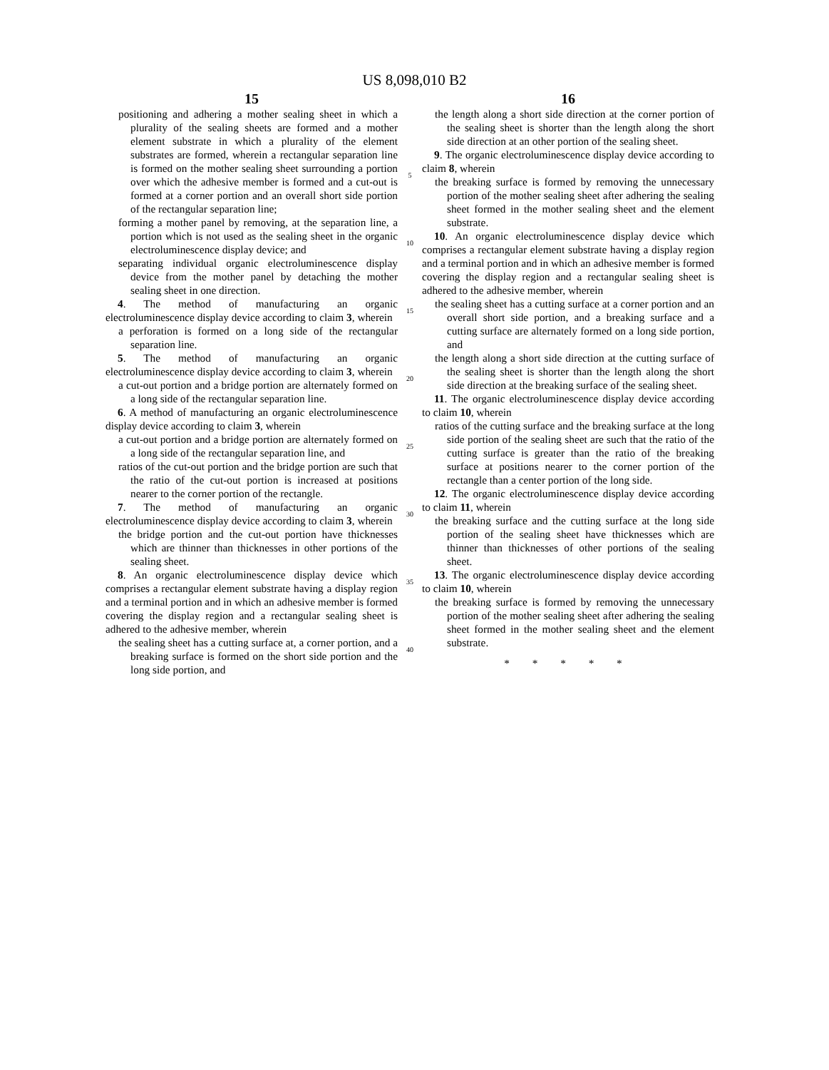US 8,098,010 B2
15
positioning and adhering a mother sealing sheet in which a plurality of the sealing sheets are formed and a mother element substrate in which a plurality of the element substrates are formed, wherein a rectangular separation line is formed on the mother sealing sheet surrounding a portion over which the adhesive member is formed and a cut-out is formed at a corner portion and an overall short side portion of the rectangular separation line;
forming a mother panel by removing, at the separation line, a portion which is not used as the sealing sheet in the organic electroluminescence display device; and
separating individual organic electroluminescence display device from the mother panel by detaching the mother sealing sheet in one direction.
4. The method of manufacturing an organic electroluminescence display device according to claim 3, wherein
a perforation is formed on a long side of the rectangular separation line.
5. The method of manufacturing an organic electroluminescence display device according to claim 3, wherein
a cut-out portion and a bridge portion are alternately formed on a long side of the rectangular separation line.
6. A method of manufacturing an organic electroluminescence display device according to claim 3, wherein
a cut-out portion and a bridge portion are alternately formed on a long side of the rectangular separation line, and
ratios of the cut-out portion and the bridge portion are such that the ratio of the cut-out portion is increased at positions nearer to the corner portion of the rectangle.
7. The method of manufacturing an organic electroluminescence display device according to claim 3, wherein
the bridge portion and the cut-out portion have thicknesses which are thinner than thicknesses in other portions of the sealing sheet.
8. An organic electroluminescence display device which comprises a rectangular element substrate having a display region and a terminal portion and in which an adhesive member is formed covering the display region and a rectangular sealing sheet is adhered to the adhesive member, wherein
the sealing sheet has a cutting surface at, a corner portion, and a breaking surface is formed on the short side portion and the long side portion, and
5
10
15
20
25
30
35
40
16
the length along a short side direction at the corner portion of the sealing sheet is shorter than the length along the short side direction at an other portion of the sealing sheet.
9. The organic electroluminescence display device according to claim 8, wherein
the breaking surface is formed by removing the unnecessary portion of the mother sealing sheet after adhering the sealing sheet formed in the mother sealing sheet and the element substrate.
10. An organic electroluminescence display device which comprises a rectangular element substrate having a display region and a terminal portion and in which an adhesive member is formed covering the display region and a rectangular sealing sheet is adhered to the adhesive member, wherein
the sealing sheet has a cutting surface at a corner portion and an overall short side portion, and a breaking surface and a cutting surface are alternately formed on a long side portion, and
the length along a short side direction at the cutting surface of the sealing sheet is shorter than the length along the short side direction at the breaking surface of the sealing sheet.
11. The organic electroluminescence display device according to claim 10, wherein
ratios of the cutting surface and the breaking surface at the long side portion of the sealing sheet are such that the ratio of the cutting surface is greater than the ratio of the breaking surface at positions nearer to the corner portion of the rectangle than a center portion of the long side.
12. The organic electroluminescence display device according to claim 11, wherein
the breaking surface and the cutting surface at the long side portion of the sealing sheet have thicknesses which are thinner than thicknesses of other portions of the sealing sheet.
13. The organic electroluminescence display device according to claim 10, wherein
the breaking surface is formed by removing the unnecessary portion of the mother sealing sheet after adhering the sealing sheet formed in the mother sealing sheet and the element substrate.
* * * * *